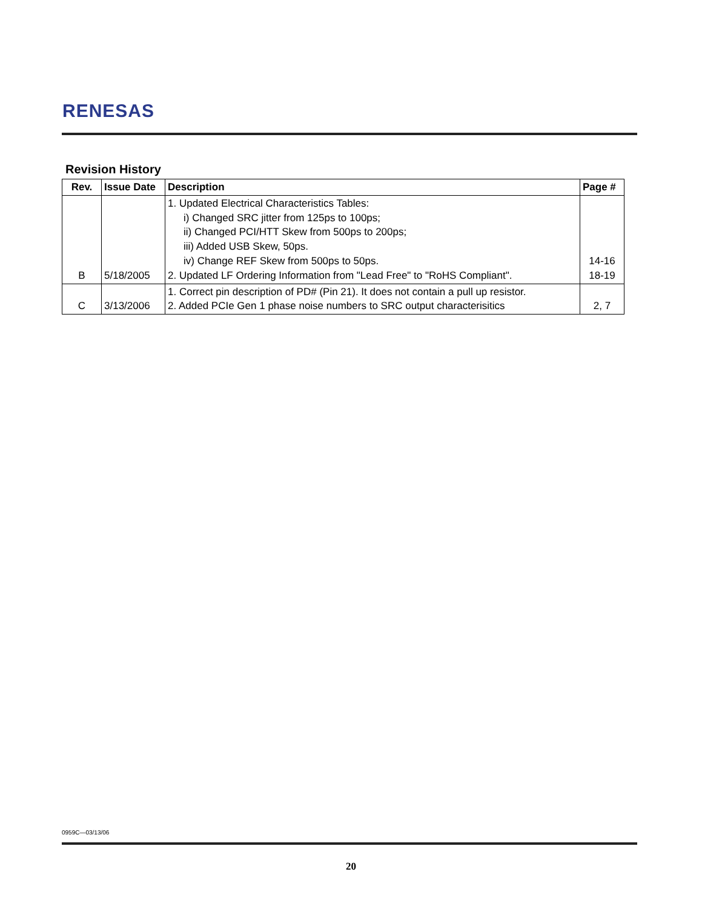RENESAS
Revision History
| Rev. | Issue Date | Description | Page # |
| --- | --- | --- | --- |
| B | 5/18/2005 | 1. Updated Electrical Characteristics Tables: i) Changed SRC jitter from 125ps to 100ps; ii) Changed PCI/HTT Skew from 500ps to 200ps; iii) Added USB Skew, 50ps. iv) Change REF Skew from 500ps to 50ps. 2. Updated LF Ordering Information from "Lead Free" to "RoHS Compliant". | 14-16 18-19 |
| C | 3/13/2006 | 1. Correct pin description of PD# (Pin 21). It does not contain a pull up resistor. 2. Added PCIe Gen 1 phase noise numbers to SRC output characterisitics | 2, 7 |
0959C—03/13/06
20